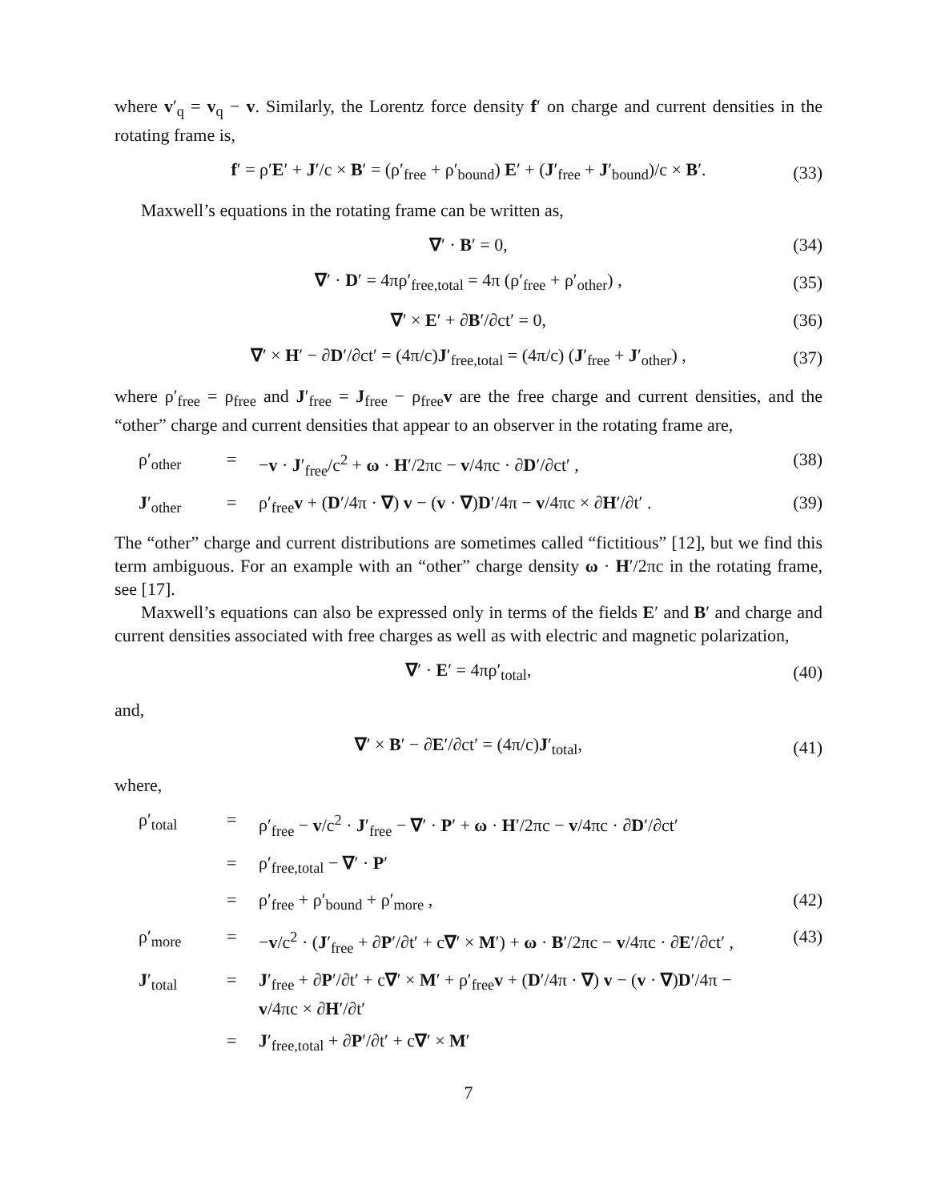where v′<sub>q</sub> = v<sub>q</sub> − v. Similarly, the Lorentz force density f′ on charge and current densities in the rotating frame is,
f′ = ρ′E′ + J′/c × B′ = (ρ′<sub>free</sub> + ρ′<sub>bound</sub>) E′ + (J′<sub>free</sub> + J′<sub>bound</sub>)/c × B′. (33)
Maxwell’s equations in the rotating frame can be written as,
∇′ · B′ = 0, (34)
∇′ · D′ = 4πρ′<sub>free,total</sub> = 4π (ρ′<sub>free</sub> + ρ′<sub>other</sub>) , (35)
∇′ × E′ + ∂B′/∂ct′ = 0, (36)
∇′ × H′ − ∂D′/∂ct′ = (4π/c)J′<sub>free,total</sub> = (4π/c) (J′<sub>free</sub> + J′<sub>other</sub>) , (37)
where ρ′<sub>free</sub> = ρ<sub>free</sub> and J′<sub>free</sub> = J<sub>free</sub> − ρ<sub>free</sub>v are the free charge and current densities, and the “other” charge and current densities that appear to an observer in the rotating frame are,
ρ′<sub>other</sub> = −v · J′<sub>free</sub>/c<sup>2</sup> + ω · H′/2πc − v/4πc · ∂D′/∂ct′ , (38) J′<sub>other</sub> = ρ′<sub>free</sub>v + (D′/4π · ∇) v − (v · ∇)D′/4π − v/4πc × ∂H′/∂t′ . (39)
The “other” charge and current distributions are sometimes called “fictitious” [12], but we find this term ambiguous. For an example with an “other” charge density ω · H′/2πc in the rotating frame, see [17].
Maxwell’s equations can also be expressed only in terms of the fields E′ and B′ and charge and current densities associated with free charges as well as with electric and magnetic polarization,
∇′ · E′ = 4πρ′<sub>total</sub>, (40)
and,
∇′ × B′ − ∂E′/∂ct′ = (4π/c)J′<sub>total</sub>, (41)
where,
ρ′<sub>total</sub> = ρ′<sub>free</sub> − v/c<sup>2</sup> · J′<sub>free</sub> − ∇′ · P′ + ω · H′/2πc − v/4πc · ∂D′/∂ct′ = ρ′<sub>free,total</sub> − ∇′ · P′ = ρ′<sub>free</sub> + ρ′<sub>bound</sub> + ρ′<sub>more</sub> , (42) ρ′<sub>more</sub> = −v/c<sup>2</sup> · (J′<sub>free</sub> + ∂P′/∂t′ + c∇′ × M′) + ω · B′/2πc − v/4πc · ∂E′/∂ct′ , (43) J′<sub>total</sub> = J′<sub>free</sub> + ∂P′/∂t′ + c∇′ × M′ + ρ′<sub>free</sub>v + (D′/4π · ∇) v − (v · ∇)D′/4π − v/4πc × ∂H′/∂t′ = J′<sub>free,total</sub> + ∂P′/∂t′ + c∇′ × M′
7